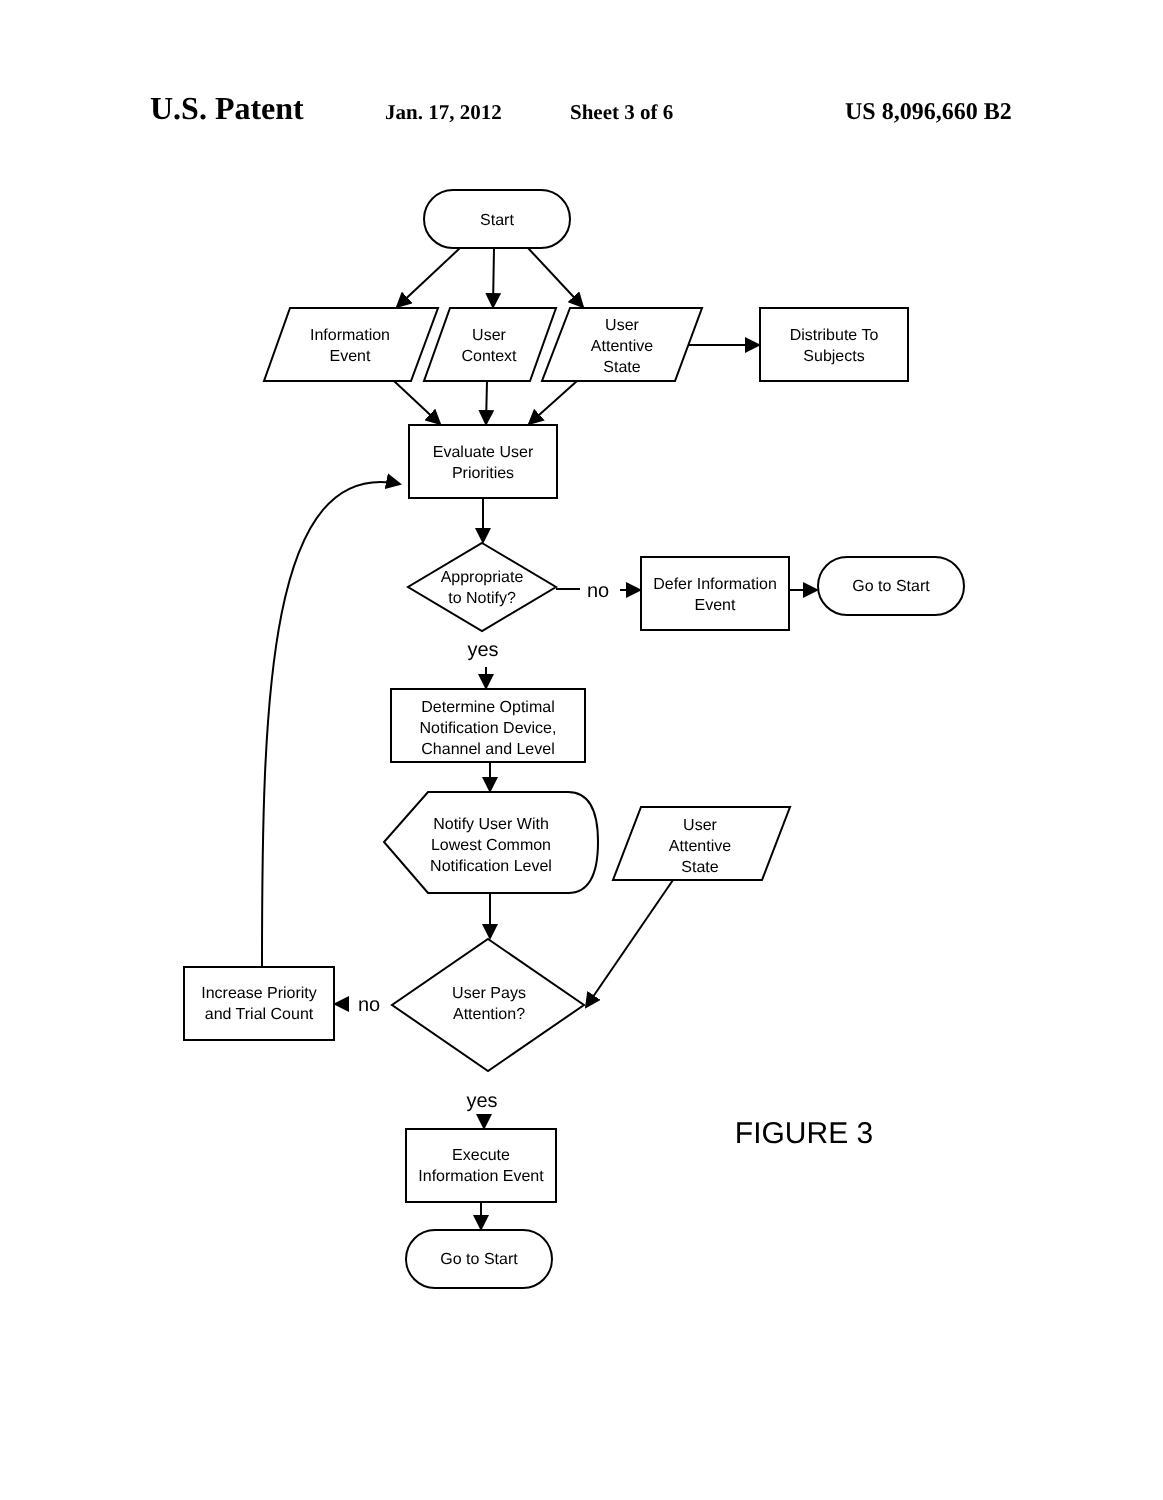U.S. Patent Jan. 17, 2012 Sheet 3 of 6 US 8,096,660 B2
Start
Information
Event
User
Context
User
Attentive
State
Distribute To
Subjects
Evaluate User
Priorities
Appropriate
to Notify?
no
Defer Information
Event
Go to Start
yes
Determine Optimal
Notification Device,
Channel and Level
Notify User With
Lowest Common
Notification Level
User
Attentive
State
User Pays
Attention?
no
Increase Priority
and Trial Count
yes
FIGURE 3
Execute
Information Event
Go to Start